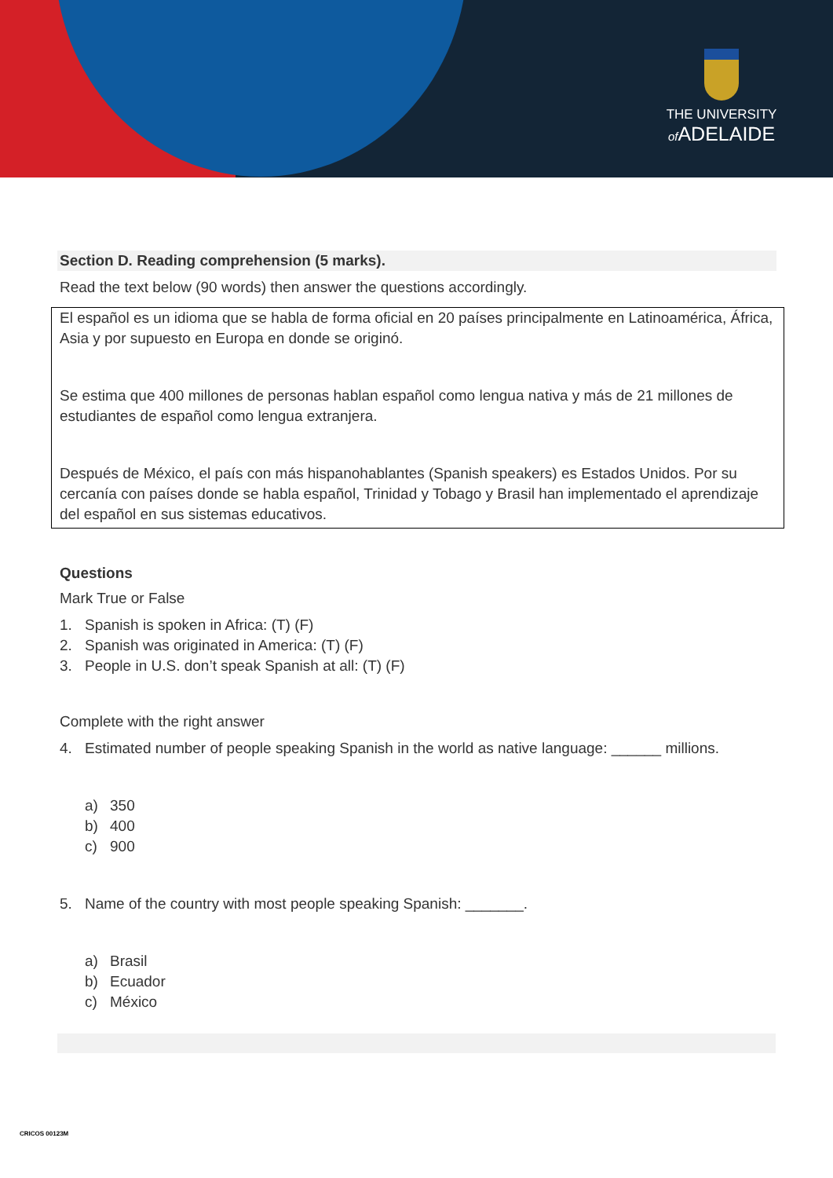THE UNIVERSITY
of ADELAIDE
Section D. Reading comprehension (5 marks).
Read the text below (90 words) then answer the questions accordingly.
El español es un idioma que se habla de forma oficial en 20 países principalmente en Latinoamérica, África, Asia y por supuesto en Europa en donde se originó.
Se estima que 400 millones de personas hablan español como lengua nativa y más de 21 millones de estudiantes de español como lengua extranjera.
Después de México, el país con más hispanohablantes (Spanish speakers) es Estados Unidos. Por su cercanía con países donde se habla español, Trinidad y Tobago y Brasil han implementado el aprendizaje del español en sus sistemas educativos.
Questions
Mark True or False
1. Spanish is spoken in Africa: (T) (F)
2. Spanish was originated in America: (T) (F)
3. People in U.S. don’t speak Spanish at all: (T) (F)
Complete with the right answer
4. Estimated number of people speaking Spanish in the world as native language: ______ millions.
a) 350
b) 400
c) 900
5. Name of the country with most people speaking Spanish: _______.
a) Brasil
b) Ecuador
c) México
CRICOS 00123M